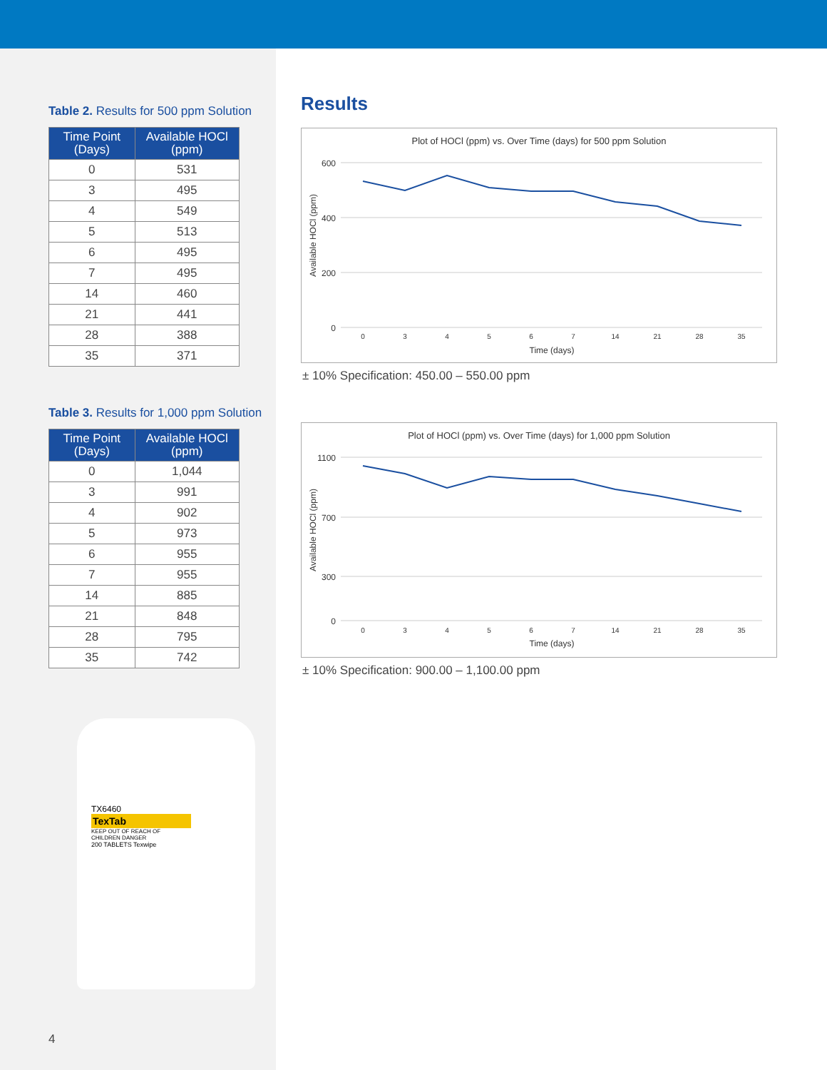Table 2. Results for 500 ppm Solution
| Time Point (Days) | Available HOCl (ppm) |
| --- | --- |
| 0 | 531 |
| 3 | 495 |
| 4 | 549 |
| 5 | 513 |
| 6 | 495 |
| 7 | 495 |
| 14 | 460 |
| 21 | 441 |
| 28 | 388 |
| 35 | 371 |
Table 3. Results for 1,000 ppm Solution
| Time Point (Days) | Available HOCl (ppm) |
| --- | --- |
| 0 | 1,044 |
| 3 | 991 |
| 4 | 902 |
| 5 | 973 |
| 6 | 955 |
| 7 | 955 |
| 14 | 885 |
| 21 | 848 |
| 28 | 795 |
| 35 | 742 |
TX6460
TexTab
KEEP OUT OF REACH OF CHILDREN DANGER
200 TABLETS Texwipe
4
Results
Plot of HOCl (ppm) vs. Over Time (days) for 500 ppm Solution
Available HOCl (ppm)
600
400
200
0
0
3
4
5
6
7
14
21
28
35
Time (days)
± 10% Specification: 450.00 – 550.00 ppm
Plot of HOCl (ppm) vs. Over Time (days) for 1,000 ppm Solution
Available HOCl (ppm)
1100
700
300
0
0
3
4
5
6
7
14
21
28
35
Time (days)
± 10% Specification: 900.00 – 1,100.00 ppm